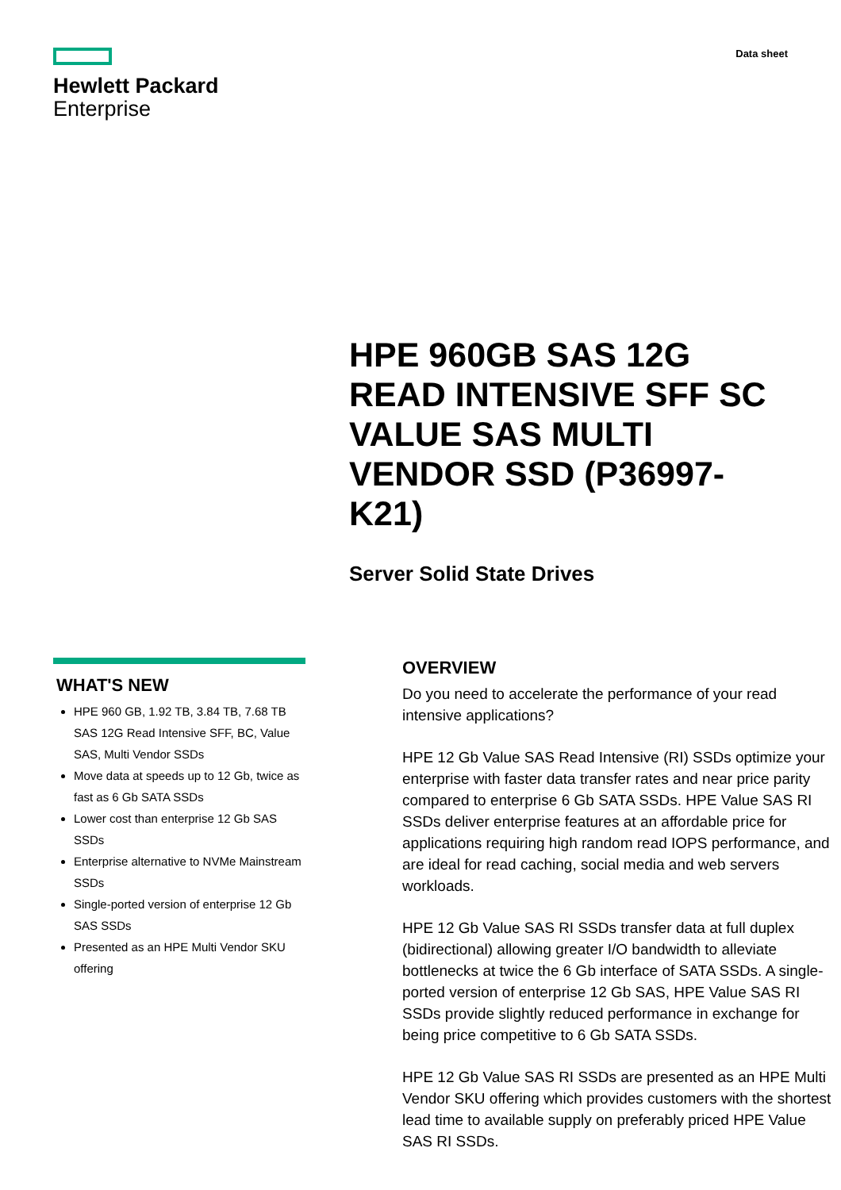Hewlett Packard
Enterprise
Data sheet
HPE 960GB SAS 12G READ INTENSIVE SFF SC VALUE SAS MULTI VENDOR SSD (P36997-K21)
Server Solid State Drives
WHAT'S NEW
HPE 960 GB, 1.92 TB, 3.84 TB, 7.68 TB SAS 12G Read Intensive SFF, BC, Value SAS, Multi Vendor SSDs
Move data at speeds up to 12 Gb, twice as fast as 6 Gb SATA SSDs
Lower cost than enterprise 12 Gb SAS SSDs
Enterprise alternative to NVMe Mainstream SSDs
Single-ported version of enterprise 12 Gb SAS SSDs
Presented as an HPE Multi Vendor SKU offering
OVERVIEW
Do you need to accelerate the performance of your read intensive applications?
HPE 12 Gb Value SAS Read Intensive (RI) SSDs optimize your enterprise with faster data transfer rates and near price parity compared to enterprise 6 Gb SATA SSDs. HPE Value SAS RI SSDs deliver enterprise features at an affordable price for applications requiring high random read IOPS performance, and are ideal for read caching, social media and web servers workloads.
HPE 12 Gb Value SAS RI SSDs transfer data at full duplex (bidirectional) allowing greater I/O bandwidth to alleviate bottlenecks at twice the 6 Gb interface of SATA SSDs. A single-ported version of enterprise 12 Gb SAS, HPE Value SAS RI SSDs provide slightly reduced performance in exchange for being price competitive to 6 Gb SATA SSDs.
HPE 12 Gb Value SAS RI SSDs are presented as an HPE Multi Vendor SKU offering which provides customers with the shortest lead time to available supply on preferably priced HPE Value SAS RI SSDs.